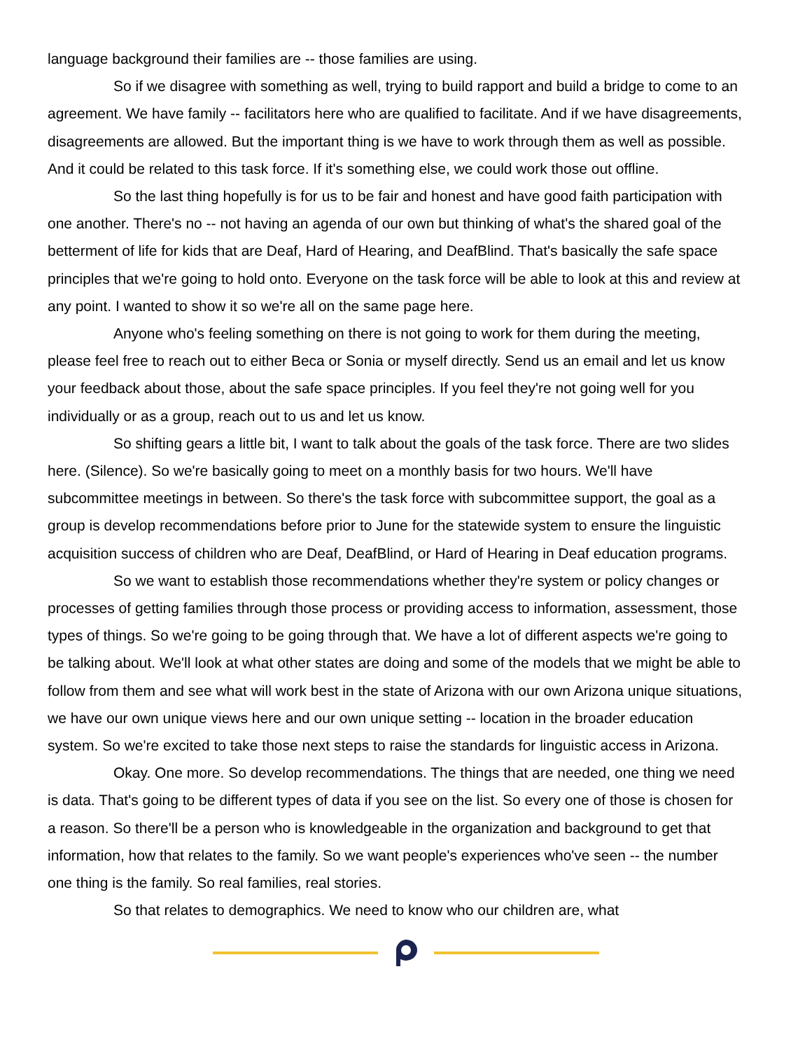language background their families are -- those families are using.
So if we disagree with something as well, trying to build rapport and build a bridge to come to an agreement. We have family -- facilitators here who are qualified to facilitate. And if we have disagreements, disagreements are allowed. But the important thing is we have to work through them as well as possible. And it could be related to this task force. If it's something else, we could work those out offline.
So the last thing hopefully is for us to be fair and honest and have good faith participation with one another. There's no -- not having an agenda of our own but thinking of what's the shared goal of the betterment of life for kids that are Deaf, Hard of Hearing, and DeafBlind. That's basically the safe space principles that we're going to hold onto. Everyone on the task force will be able to look at this and review at any point. I wanted to show it so we're all on the same page here.
Anyone who's feeling something on there is not going to work for them during the meeting, please feel free to reach out to either Beca or Sonia or myself directly. Send us an email and let us know your feedback about those, about the safe space principles. If you feel they're not going well for you individually or as a group, reach out to us and let us know.
So shifting gears a little bit, I want to talk about the goals of the task force. There are two slides here. (Silence). So we're basically going to meet on a monthly basis for two hours. We'll have subcommittee meetings in between. So there's the task force with subcommittee support, the goal as a group is develop recommendations before prior to June for the statewide system to ensure the linguistic acquisition success of children who are Deaf, DeafBlind, or Hard of Hearing in Deaf education programs.
So we want to establish those recommendations whether they're system or policy changes or processes of getting families through those process or providing access to information, assessment, those types of things. So we're going to be going through that. We have a lot of different aspects we're going to be talking about. We'll look at what other states are doing and some of the models that we might be able to follow from them and see what will work best in the state of Arizona with our own Arizona unique situations, we have our own unique views here and our own unique setting -- location in the broader education system. So we're excited to take those next steps to raise the standards for linguistic access in Arizona.
Okay. One more. So develop recommendations. The things that are needed, one thing we need is data. That's going to be different types of data if you see on the list. So every one of those is chosen for a reason. So there'll be a person who is knowledgeable in the organization and background to get that information, how that relates to the family. So we want people's experiences who've seen -- the number one thing is the family. So real families, real stories.
So that relates to demographics. We need to know who our children are, what